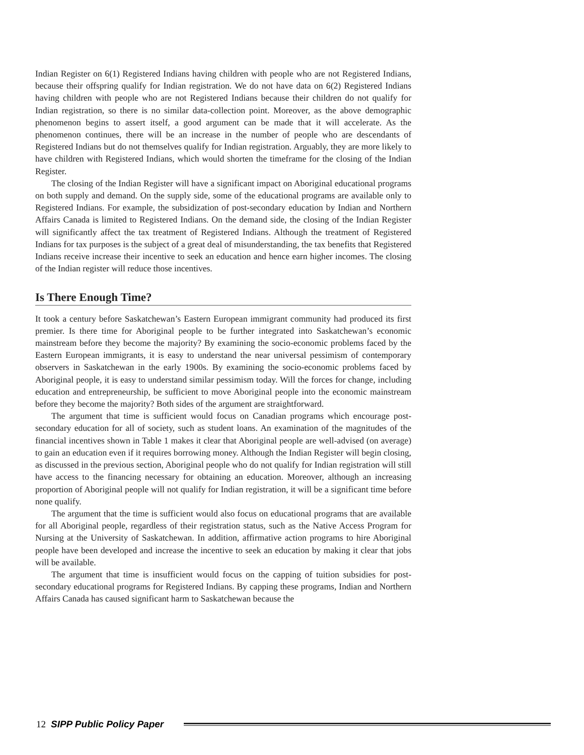Indian Register on 6(1) Registered Indians having children with people who are not Registered Indians, because their offspring qualify for Indian registration. We do not have data on 6(2) Registered Indians having children with people who are not Registered Indians because their children do not qualify for Indian registration, so there is no similar data-collection point. Moreover, as the above demographic phenomenon begins to assert itself, a good argument can be made that it will accelerate. As the phenomenon continues, there will be an increase in the number of people who are descendants of Registered Indians but do not themselves qualify for Indian registration. Arguably, they are more likely to have children with Registered Indians, which would shorten the timeframe for the closing of the Indian Register.
The closing of the Indian Register will have a significant impact on Aboriginal educational programs on both supply and demand. On the supply side, some of the educational programs are available only to Registered Indians. For example, the subsidization of post-secondary education by Indian and Northern Affairs Canada is limited to Registered Indians. On the demand side, the closing of the Indian Register will significantly affect the tax treatment of Registered Indians. Although the treatment of Registered Indians for tax purposes is the subject of a great deal of misunderstanding, the tax benefits that Registered Indians receive increase their incentive to seek an education and hence earn higher incomes. The closing of the Indian register will reduce those incentives.
Is There Enough Time?
It took a century before Saskatchewan’s Eastern European immigrant community had produced its first premier. Is there time for Aboriginal people to be further integrated into Saskatchewan’s economic mainstream before they become the majority? By examining the socio-economic problems faced by the Eastern European immigrants, it is easy to understand the near universal pessimism of contemporary observers in Saskatchewan in the early 1900s. By examining the socio-economic problems faced by Aboriginal people, it is easy to understand similar pessimism today. Will the forces for change, including education and entrepreneurship, be sufficient to move Aboriginal people into the economic mainstream before they become the majority? Both sides of the argument are straightforward.
The argument that time is sufficient would focus on Canadian programs which encourage post-secondary education for all of society, such as student loans. An examination of the magnitudes of the financial incentives shown in Table 1 makes it clear that Aboriginal people are well-advised (on average) to gain an education even if it requires borrowing money. Although the Indian Register will begin closing, as discussed in the previous section, Aboriginal people who do not qualify for Indian registration will still have access to the financing necessary for obtaining an education. Moreover, although an increasing proportion of Aboriginal people will not qualify for Indian registration, it will be a significant time before none qualify.
The argument that the time is sufficient would also focus on educational programs that are available for all Aboriginal people, regardless of their registration status, such as the Native Access Program for Nursing at the University of Saskatchewan. In addition, affirmative action programs to hire Aboriginal people have been developed and increase the incentive to seek an education by making it clear that jobs will be available.
The argument that time is insufficient would focus on the capping of tuition subsidies for post-secondary educational programs for Registered Indians. By capping these programs, Indian and Northern Affairs Canada has caused significant harm to Saskatchewan because the
12 SIPP Public Policy Paper